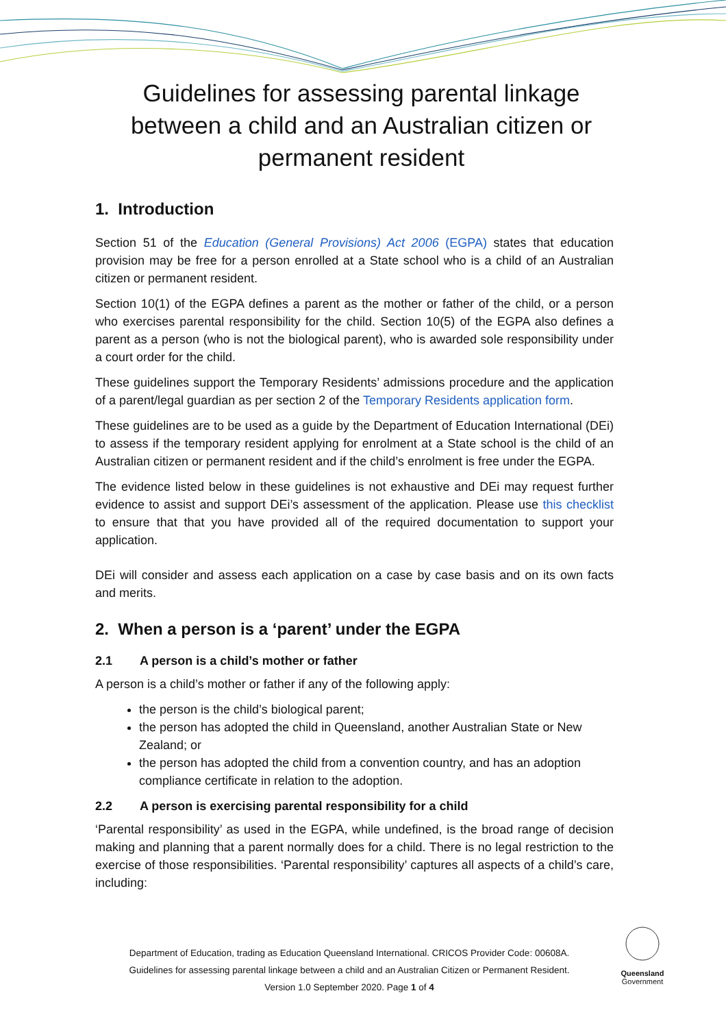Guidelines for assessing parental linkage between a child and an Australian citizen or permanent resident
1. Introduction
Section 51 of the Education (General Provisions) Act 2006 (EGPA) states that education provision may be free for a person enrolled at a State school who is a child of an Australian citizen or permanent resident.
Section 10(1) of the EGPA defines a parent as the mother or father of the child, or a person who exercises parental responsibility for the child. Section 10(5) of the EGPA also defines a parent as a person (who is not the biological parent), who is awarded sole responsibility under a court order for the child.
These guidelines support the Temporary Residents’ admissions procedure and the application of a parent/legal guardian as per section 2 of the Temporary Residents application form.
These guidelines are to be used as a guide by the Department of Education International (DEi) to assess if the temporary resident applying for enrolment at a State school is the child of an Australian citizen or permanent resident and if the child’s enrolment is free under the EGPA.
The evidence listed below in these guidelines is not exhaustive and DEi may request further evidence to assist and support DEi’s assessment of the application. Please use this checklist to ensure that that you have provided all of the required documentation to support your application.
DEi will consider and assess each application on a case by case basis and on its own facts and merits.
2. When a person is a ‘parent’ under the EGPA
2.1 A person is a child’s mother or father
A person is a child’s mother or father if any of the following apply:
the person is the child’s biological parent;
the person has adopted the child in Queensland, another Australian State or New Zealand; or
the person has adopted the child from a convention country, and has an adoption compliance certificate in relation to the adoption.
2.2 A person is exercising parental responsibility for a child
‘Parental responsibility’ as used in the EGPA, while undefined, is the broad range of decision making and planning that a parent normally does for a child. There is no legal restriction to the exercise of those responsibilities. ‘Parental responsibility’ captures all aspects of a child’s care, including:
Department of Education, trading as Education Queensland International. CRICOS Provider Code: 00608A.
Guidelines for assessing parental linkage between a child and an Australian Citizen or Permanent Resident.
Version 1.0 September 2020. Page 1 of 4
Queensland
Government